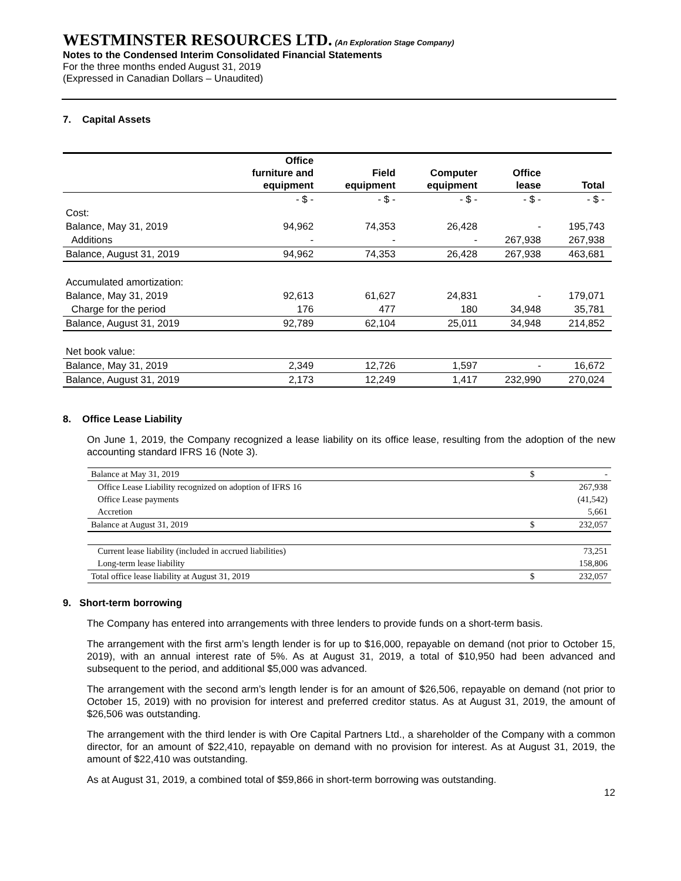WESTMINSTER RESOURCES LTD. (An Exploration Stage Company)
Notes to the Condensed Interim Consolidated Financial Statements
For the three months ended August 31, 2019
(Expressed in Canadian Dollars – Unaudited)
7. Capital Assets
| | Office furniture and equipment | Field equipment | Computer equipment | Office lease | Total |
| --- | --- | --- | --- | --- | --- |
| | - $ - | - $ - | - $ - | - $ - | - $ - |
| Cost: | | | | | |
| Balance, May 31, 2019 | 94,962 | 74,353 | 26,428 | - | 195,743 |
| Additions | - | - | - | 267,938 | 267,938 |
| Balance, August 31, 2019 | 94,962 | 74,353 | 26,428 | 267,938 | 463,681 |
| Accumulated amortization: | | | | | |
| Balance, May 31, 2019 | 92,613 | 61,627 | 24,831 | - | 179,071 |
| Charge for the period | 176 | 477 | 180 | 34,948 | 35,781 |
| Balance, August 31, 2019 | 92,789 | 62,104 | 25,011 | 34,948 | 214,852 |
| Net book value: | | | | | |
| Balance, May 31, 2019 | 2,349 | 12,726 | 1,597 | - | 16,672 |
| Balance, August 31, 2019 | 2,173 | 12,249 | 1,417 | 232,990 | 270,024 |
8. Office Lease Liability
On June 1, 2019, the Company recognized a lease liability on its office lease, resulting from the adoption of the new accounting standard IFRS 16 (Note 3).
| Balance at May 31, 2019 | $ | - |
| Office Lease Liability recognized on adoption of IFRS 16 | | 267,938 |
| Office Lease payments | | (41,542) |
| Accretion | | 5,661 |
| Balance at August 31, 2019 | $ | 232,057 |
| Current lease liability (included in accrued liabilities) | | 73,251 |
| Long-term lease liability | | 158,806 |
| Total office lease liability at August 31, 2019 | $ | 232,057 |
9. Short-term borrowing
The Company has entered into arrangements with three lenders to provide funds on a short-term basis.
The arrangement with the first arm’s length lender is for up to $16,000, repayable on demand (not prior to October 15, 2019), with an annual interest rate of 5%. As at August 31, 2019, a total of $10,950 had been advanced and subsequent to the period, and additional $5,000 was advanced.
The arrangement with the second arm’s length lender is for an amount of $26,506, repayable on demand (not prior to October 15, 2019) with no provision for interest and preferred creditor status. As at August 31, 2019, the amount of $26,506 was outstanding.
The arrangement with the third lender is with Ore Capital Partners Ltd., a shareholder of the Company with a common director, for an amount of $22,410, repayable on demand with no provision for interest. As at August 31, 2019, the amount of $22,410 was outstanding.
As at August 31, 2019, a combined total of $59,866 in short-term borrowing was outstanding.
12